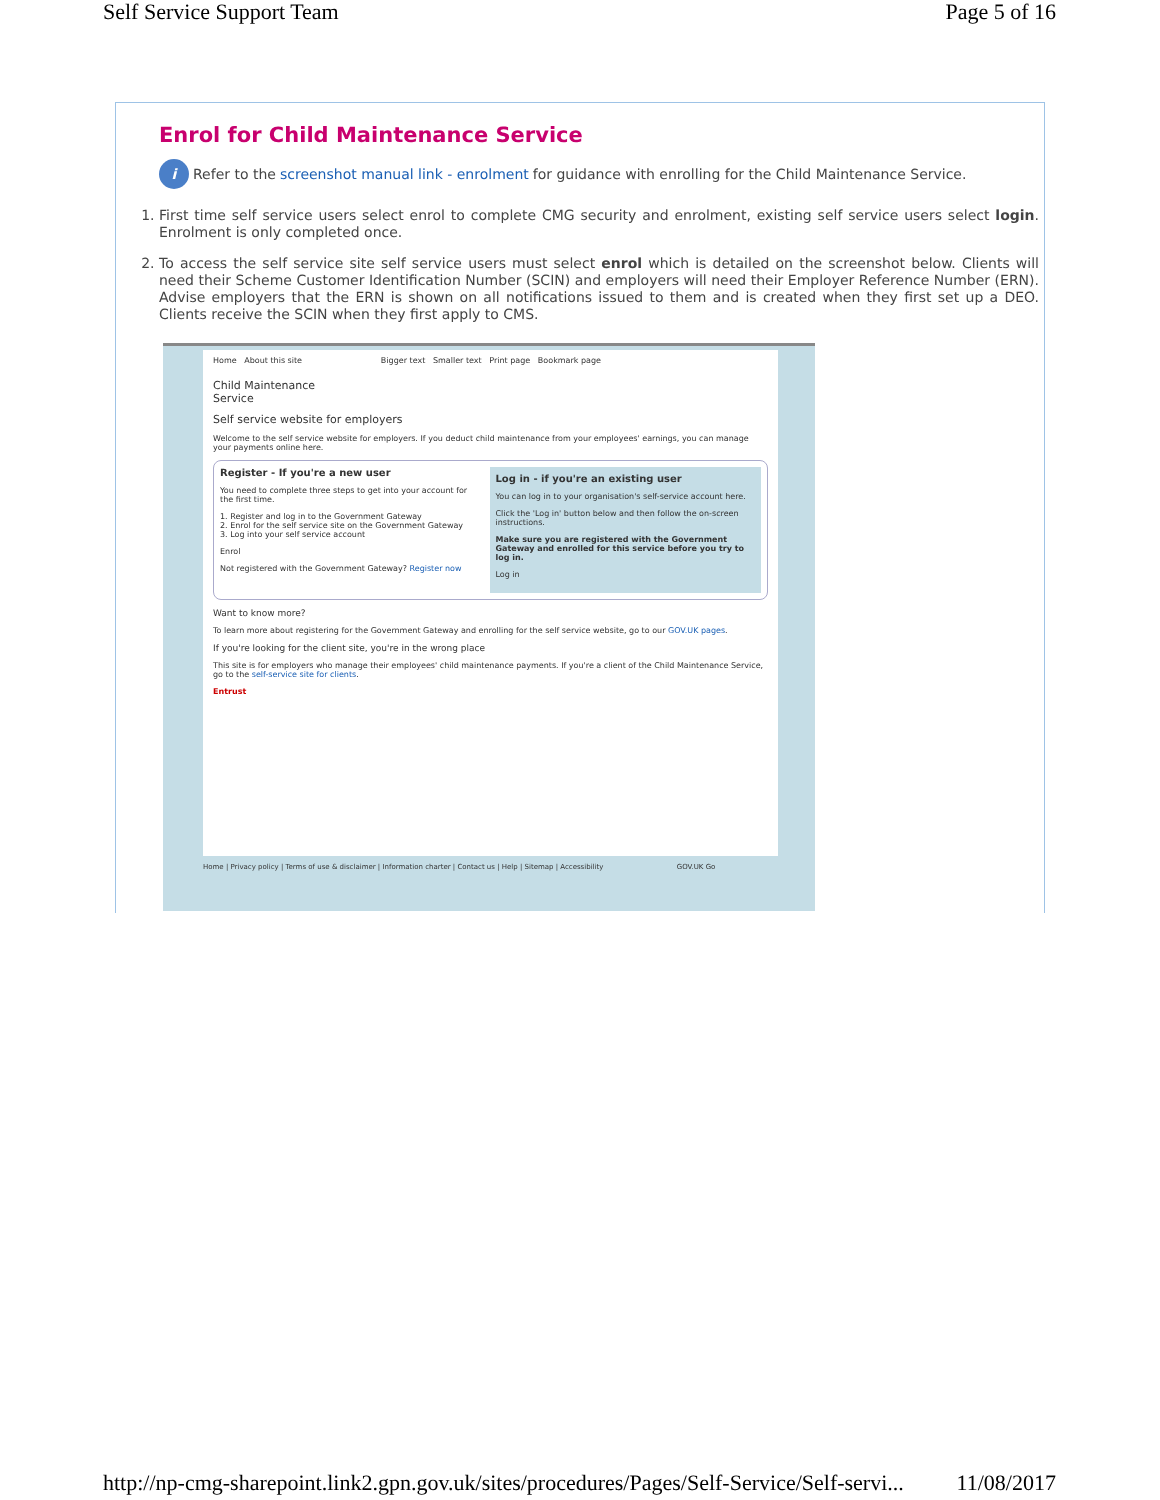Self Service Support Team Page 5 of 16
Enrol for Child Maintenance Service
i Refer to the screenshot manual link - enrolment for guidance with enrolling for the Child Maintenance Service.
1. First time self service users select enrol to complete CMG security and enrolment, existing self service users select login. Enrolment is only completed once.
2. To access the self service site self service users must select enrol which is detailed on the screenshot below. Clients will need their Scheme Customer Identification Number (SCIN) and employers will need their Employer Reference Number (ERN). Advise employers that the ERN is shown on all notifications issued to them and is created when they first set up a DEO. Clients receive the SCIN when they first apply to CMS.
Home About this site Bigger text Smaller text Print page Bookmark page
Child Maintenance
Service
Self service website for employers
Welcome to the self service website for employers. If you deduct child maintenance from your employees' earnings, you can manage your payments online here.
Register - If you're a new user
You need to complete three steps to get into your account for the first time.
1. Register and log in to the Government Gateway
2. Enrol for the self service site on the Government Gateway
3. Log into your self service account
Enrol
Not registered with the Government Gateway? Register now
Log in - if you're an existing user
You can log in to your organisation's self-service account here.
Click the 'Log in' button below and then follow the on-screen instructions.
Make sure you are registered with the Government Gateway and enrolled for this service before you try to log in.
Log in
Want to know more?
To learn more about registering for the Government Gateway and enrolling for the self service website, go to our GOV.UK pages.
If you're looking for the client site, you're in the wrong place
This site is for employers who manage their employees' child maintenance payments. If you're a client of the Child Maintenance Service, go to the self-service site for clients.
Entrust
Home | Privacy policy | Terms of use & disclaimer | Information charter | Contact us | Help | Sitemap | Accessibility GOV.UK Go
http://np-cmg-sharepoint.link2.gpn.gov.uk/sites/procedures/Pages/Self-Service/Self-servi... 11/08/2017